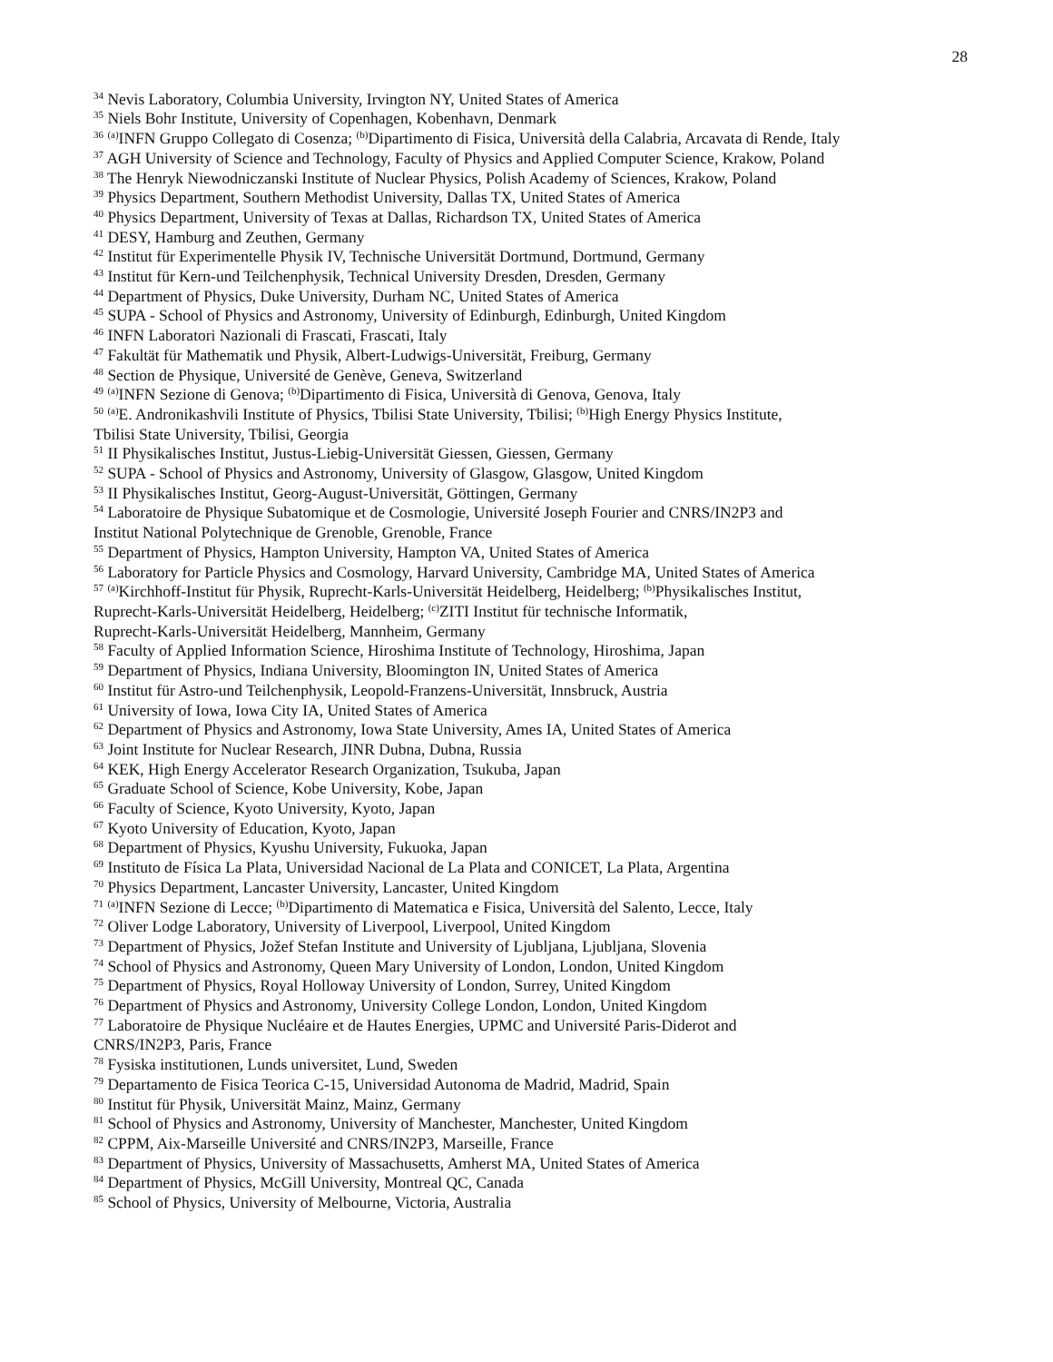28
<sup>34</sup> Nevis Laboratory, Columbia University, Irvington NY, United States of America
<sup>35</sup> Niels Bohr Institute, University of Copenhagen, Kobenhavn, Denmark
<sup>36</sup> <sup>(a)</sup>INFN Gruppo Collegato di Cosenza; <sup>(b)</sup>Dipartimento di Fisica, Università della Calabria, Arcavata di Rende, Italy
<sup>37</sup> AGH University of Science and Technology, Faculty of Physics and Applied Computer Science, Krakow, Poland
<sup>38</sup> The Henryk Niewodniczanski Institute of Nuclear Physics, Polish Academy of Sciences, Krakow, Poland
<sup>39</sup> Physics Department, Southern Methodist University, Dallas TX, United States of America
<sup>40</sup> Physics Department, University of Texas at Dallas, Richardson TX, United States of America
<sup>41</sup> DESY, Hamburg and Zeuthen, Germany
<sup>42</sup> Institut für Experimentelle Physik IV, Technische Universität Dortmund, Dortmund, Germany
<sup>43</sup> Institut für Kern-und Teilchenphysik, Technical University Dresden, Dresden, Germany
<sup>44</sup> Department of Physics, Duke University, Durham NC, United States of America
<sup>45</sup> SUPA - School of Physics and Astronomy, University of Edinburgh, Edinburgh, United Kingdom
<sup>46</sup> INFN Laboratori Nazionali di Frascati, Frascati, Italy
<sup>47</sup> Fakultät für Mathematik und Physik, Albert-Ludwigs-Universität, Freiburg, Germany
<sup>48</sup> Section de Physique, Université de Genève, Geneva, Switzerland
<sup>49</sup> <sup>(a)</sup>INFN Sezione di Genova; <sup>(b)</sup>Dipartimento di Fisica, Università di Genova, Genova, Italy
<sup>50</sup> <sup>(a)</sup>E. Andronikashvili Institute of Physics, Tbilisi State University, Tbilisi; <sup>(b)</sup>High Energy Physics Institute,
Tbilisi State University, Tbilisi, Georgia
<sup>51</sup> II Physikalisches Institut, Justus-Liebig-Universität Giessen, Giessen, Germany
<sup>52</sup> SUPA - School of Physics and Astronomy, University of Glasgow, Glasgow, United Kingdom
<sup>53</sup> II Physikalisches Institut, Georg-August-Universität, Göttingen, Germany
<sup>54</sup> Laboratoire de Physique Subatomique et de Cosmologie, Université Joseph Fourier and CNRS/IN2P3 and
Institut National Polytechnique de Grenoble, Grenoble, France
<sup>55</sup> Department of Physics, Hampton University, Hampton VA, United States of America
<sup>56</sup> Laboratory for Particle Physics and Cosmology, Harvard University, Cambridge MA, United States of America
<sup>57</sup> <sup>(a)</sup>Kirchhoff-Institut für Physik, Ruprecht-Karls-Universität Heidelberg, Heidelberg; <sup>(b)</sup>Physikalisches Institut,
Ruprecht-Karls-Universität Heidelberg, Heidelberg; <sup>(c)</sup>ZITI Institut für technische Informatik,
Ruprecht-Karls-Universität Heidelberg, Mannheim, Germany
<sup>58</sup> Faculty of Applied Information Science, Hiroshima Institute of Technology, Hiroshima, Japan
<sup>59</sup> Department of Physics, Indiana University, Bloomington IN, United States of America
<sup>60</sup> Institut für Astro-und Teilchenphysik, Leopold-Franzens-Universität, Innsbruck, Austria
<sup>61</sup> University of Iowa, Iowa City IA, United States of America
<sup>62</sup> Department of Physics and Astronomy, Iowa State University, Ames IA, United States of America
<sup>63</sup> Joint Institute for Nuclear Research, JINR Dubna, Dubna, Russia
<sup>64</sup> KEK, High Energy Accelerator Research Organization, Tsukuba, Japan
<sup>65</sup> Graduate School of Science, Kobe University, Kobe, Japan
<sup>66</sup> Faculty of Science, Kyoto University, Kyoto, Japan
<sup>67</sup> Kyoto University of Education, Kyoto, Japan
<sup>68</sup> Department of Physics, Kyushu University, Fukuoka, Japan
<sup>69</sup> Instituto de Física La Plata, Universidad Nacional de La Plata and CONICET, La Plata, Argentina
<sup>70</sup> Physics Department, Lancaster University, Lancaster, United Kingdom
<sup>71</sup> <sup>(a)</sup>INFN Sezione di Lecce; <sup>(b)</sup>Dipartimento di Matematica e Fisica, Università del Salento, Lecce, Italy
<sup>72</sup> Oliver Lodge Laboratory, University of Liverpool, Liverpool, United Kingdom
<sup>73</sup> Department of Physics, Jožef Stefan Institute and University of Ljubljana, Ljubljana, Slovenia
<sup>74</sup> School of Physics and Astronomy, Queen Mary University of London, London, United Kingdom
<sup>75</sup> Department of Physics, Royal Holloway University of London, Surrey, United Kingdom
<sup>76</sup> Department of Physics and Astronomy, University College London, London, United Kingdom
<sup>77</sup> Laboratoire de Physique Nucléaire et de Hautes Energies, UPMC and Université Paris-Diderot and
CNRS/IN2P3, Paris, France
<sup>78</sup> Fysiska institutionen, Lunds universitet, Lund, Sweden
<sup>79</sup> Departamento de Fisica Teorica C-15, Universidad Autonoma de Madrid, Madrid, Spain
<sup>80</sup> Institut für Physik, Universität Mainz, Mainz, Germany
<sup>81</sup> School of Physics and Astronomy, University of Manchester, Manchester, United Kingdom
<sup>82</sup> CPPM, Aix-Marseille Université and CNRS/IN2P3, Marseille, France
<sup>83</sup> Department of Physics, University of Massachusetts, Amherst MA, United States of America
<sup>84</sup> Department of Physics, McGill University, Montreal QC, Canada
<sup>85</sup> School of Physics, University of Melbourne, Victoria, Australia